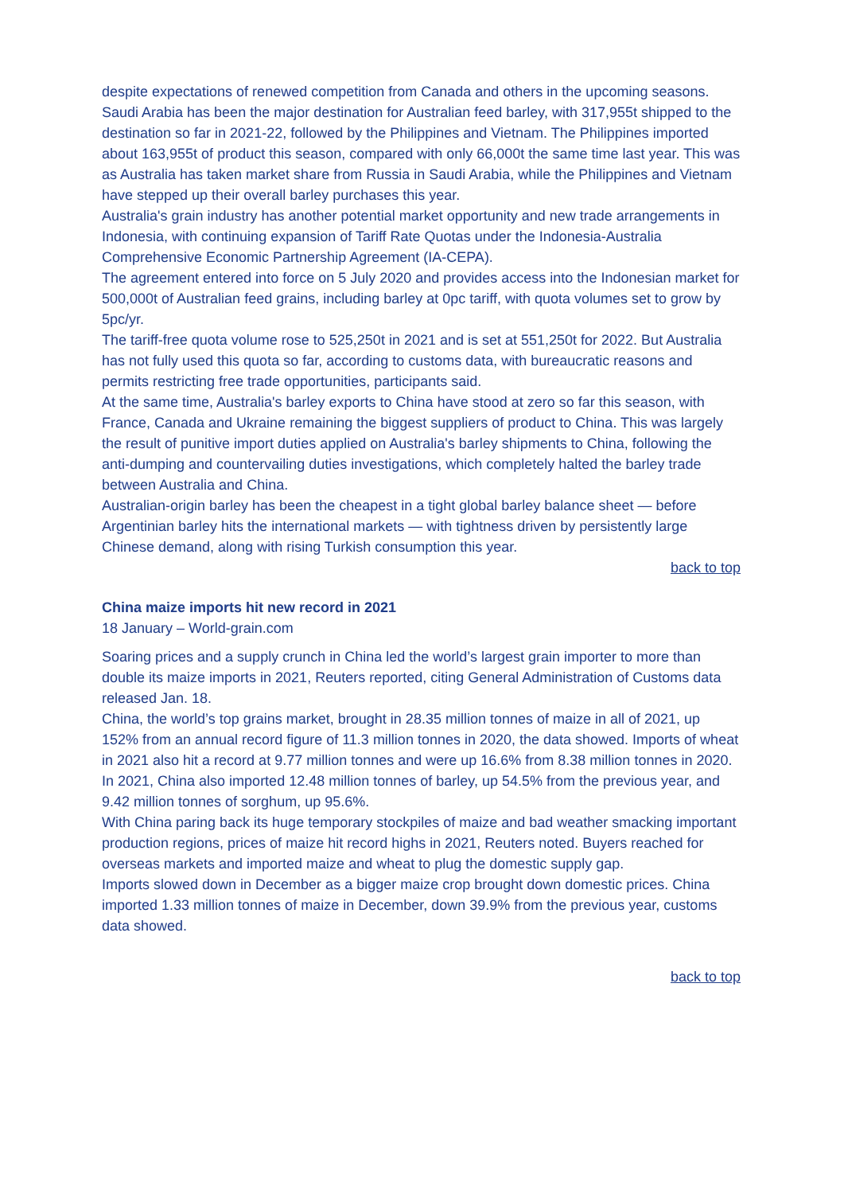despite expectations of renewed competition from Canada and others in the upcoming seasons.
Saudi Arabia has been the major destination for Australian feed barley, with 317,955t shipped to the destination so far in 2021-22, followed by the Philippines and Vietnam. The Philippines imported about 163,955t of product this season, compared with only 66,000t the same time last year. This was as Australia has taken market share from Russia in Saudi Arabia, while the Philippines and Vietnam have stepped up their overall barley purchases this year.
Australia's grain industry has another potential market opportunity and new trade arrangements in Indonesia, with continuing expansion of Tariff Rate Quotas under the Indonesia-Australia Comprehensive Economic Partnership Agreement (IA-CEPA).
The agreement entered into force on 5 July 2020 and provides access into the Indonesian market for 500,000t of Australian feed grains, including barley at 0pc tariff, with quota volumes set to grow by 5pc/yr.
The tariff-free quota volume rose to 525,250t in 2021 and is set at 551,250t for 2022. But Australia has not fully used this quota so far, according to customs data, with bureaucratic reasons and permits restricting free trade opportunities, participants said.
At the same time, Australia's barley exports to China have stood at zero so far this season, with France, Canada and Ukraine remaining the biggest suppliers of product to China. This was largely the result of punitive import duties applied on Australia's barley shipments to China, following the anti-dumping and countervailing duties investigations, which completely halted the barley trade between Australia and China.
Australian-origin barley has been the cheapest in a tight global barley balance sheet — before Argentinian barley hits the international markets — with tightness driven by persistently large Chinese demand, along with rising Turkish consumption this year.
back to top
China maize imports hit new record in 2021
18 January – World-grain.com
Soaring prices and a supply crunch in China led the world’s largest grain importer to more than double its maize imports in 2021, Reuters reported, citing General Administration of Customs data released Jan. 18.
China, the world’s top grains market, brought in 28.35 million tonnes of maize in all of 2021, up 152% from an annual record figure of 11.3 million tonnes in 2020, the data showed. Imports of wheat in 2021 also hit a record at 9.77 million tonnes and were up 16.6% from 8.38 million tonnes in 2020.
In 2021, China also imported 12.48 million tonnes of barley, up 54.5% from the previous year, and 9.42 million tonnes of sorghum, up 95.6%.
With China paring back its huge temporary stockpiles of maize and bad weather smacking important production regions, prices of maize hit record highs in 2021, Reuters noted. Buyers reached for overseas markets and imported maize and wheat to plug the domestic supply gap.
Imports slowed down in December as a bigger maize crop brought down domestic prices. China imported 1.33 million tonnes of maize in December, down 39.9% from the previous year, customs data showed.
back to top